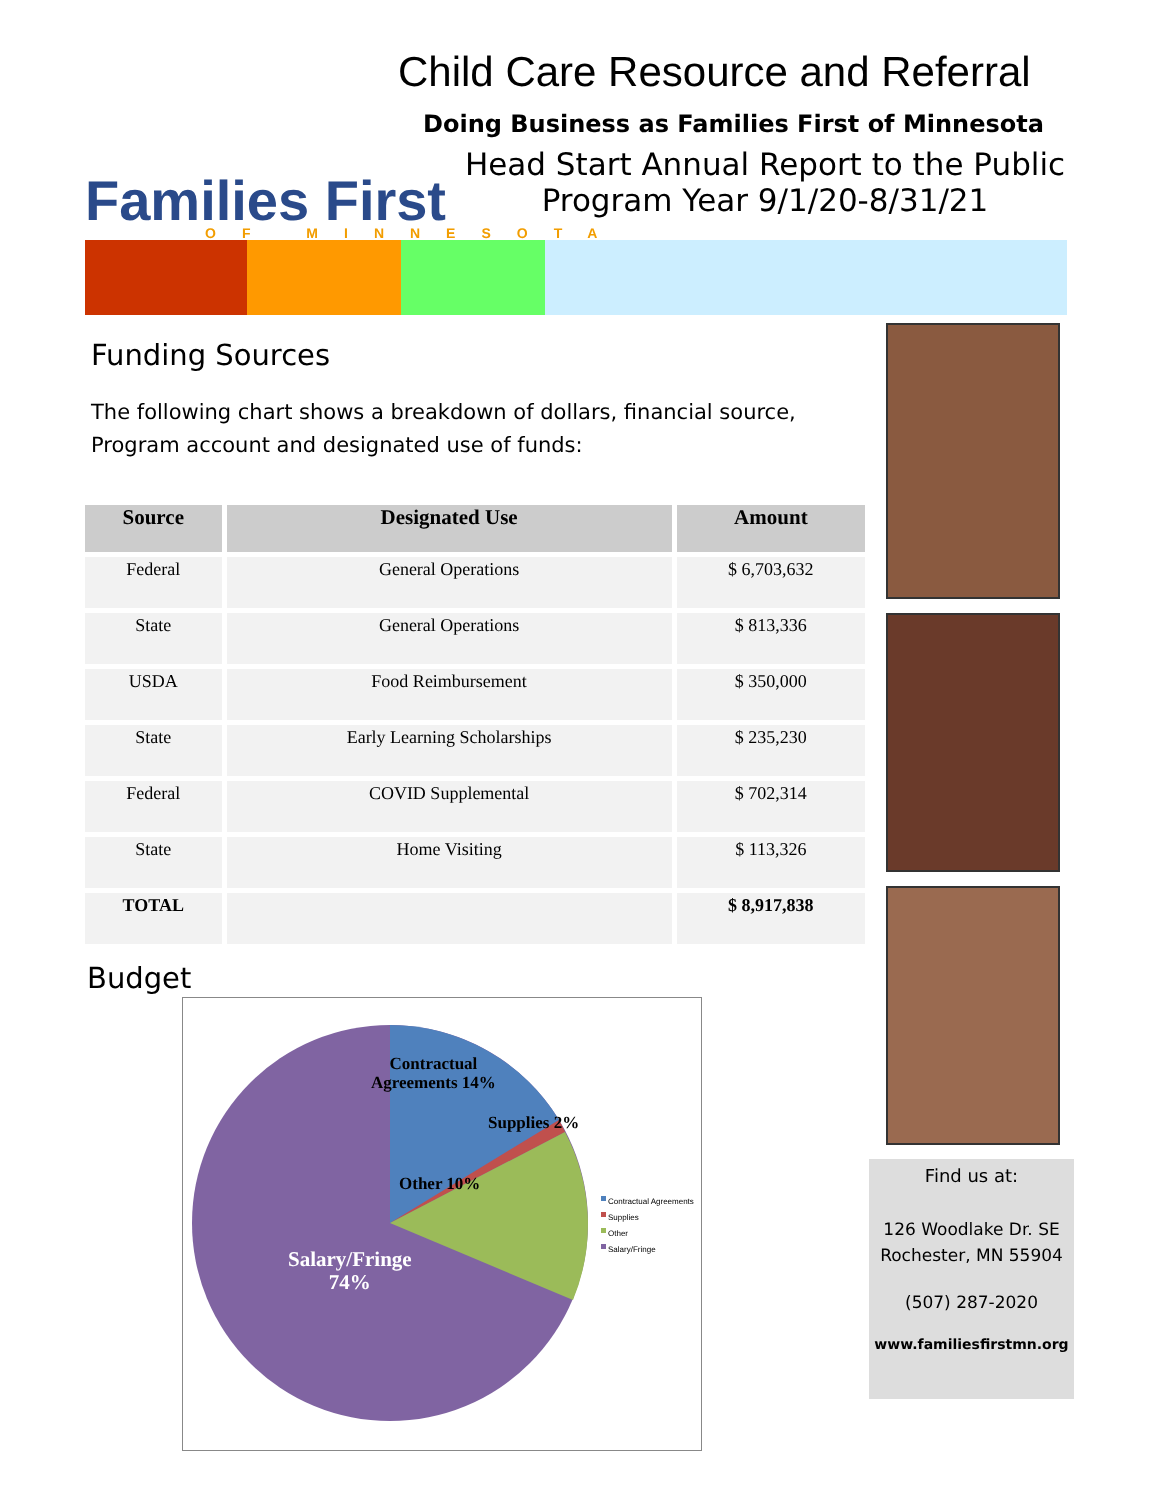Child Care Resource and Referral
Doing Business as Families First of Minnesota
Head Start Annual Report to the Public
Program Year 9/1/20-8/31/21
Families First
OF MINNESOTA
Funding Sources
The following chart shows a breakdown of dollars, financial source,
Program account and designated use of funds:
| Source | Designated Use | Amount |
| --- | --- | --- |
| Federal | General Operations | $ 6,703,632 |
| State | General Operations | $ 813,336 |
| USDA | Food Reimbursement | $ 350,000 |
| State | Early Learning Scholarships | $ 235,230 |
| Federal | COVID Supplemental | $ 702,314 |
| State | Home Visiting | $ 113,326 |
| TOTAL | | $ 8,917,838 |
Budget
Contractual
Agreements 14%
Supplies 2%
Other 10%
Salary/Fringe
74%
Contractual Agreements
Supplies
Other
Salary/Fringe
Find us at:
126 Woodlake Dr. SE
Rochester, MN 55904
(507) 287-2020
www.familiesfirstmn.org